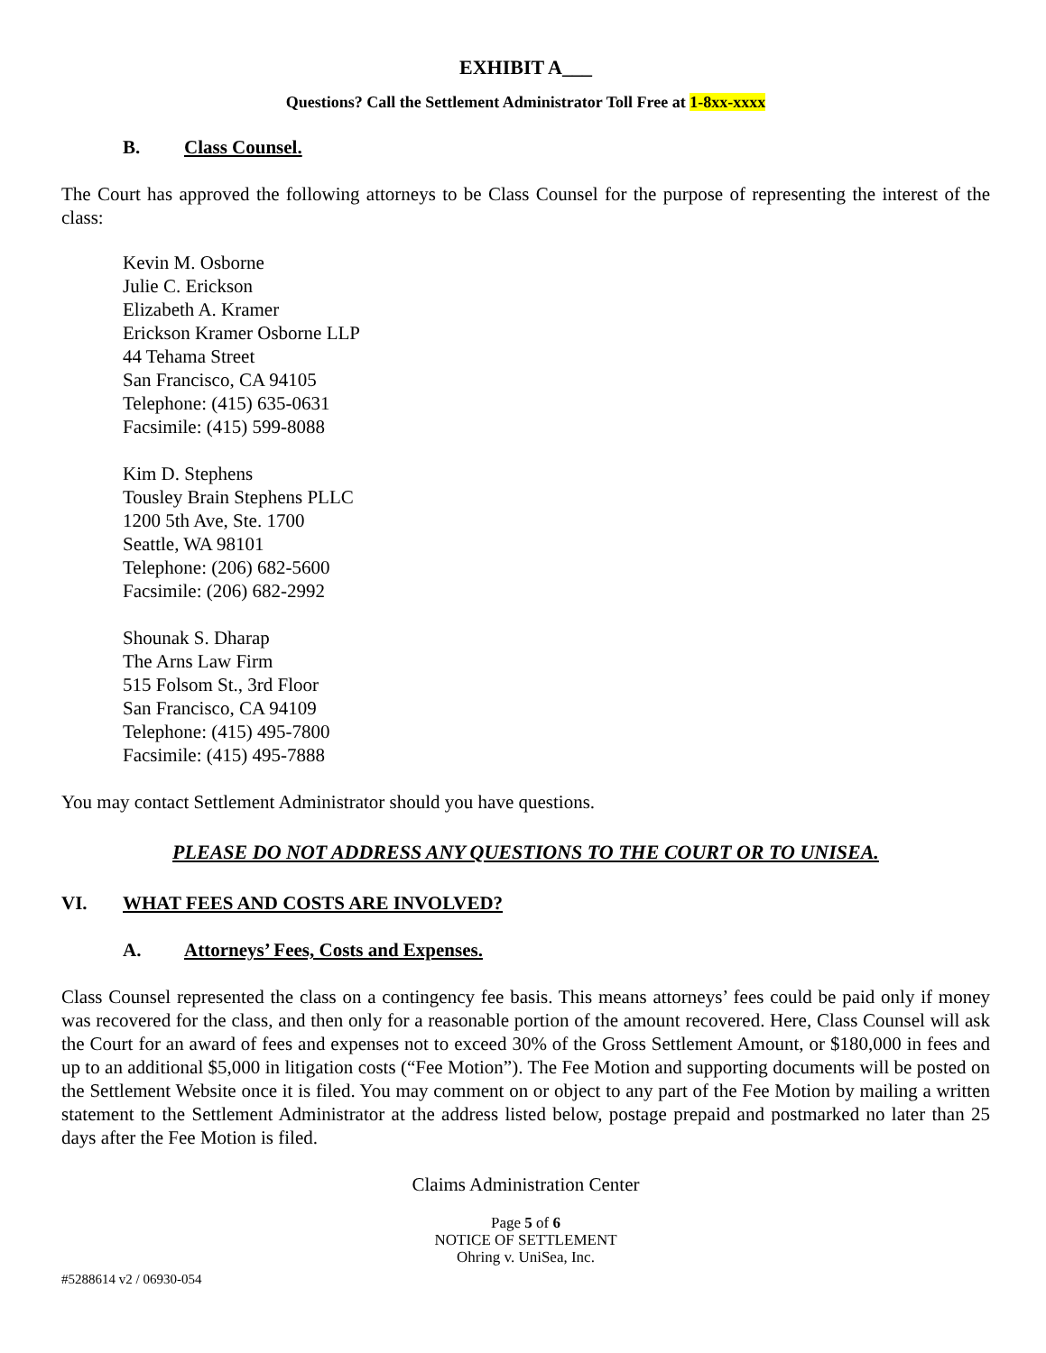EXHIBIT A___
Questions? Call the Settlement Administrator Toll Free at 1-8xx-xxxx
B. Class Counsel.
The Court has approved the following attorneys to be Class Counsel for the purpose of representing the interest of the class:
Kevin M. Osborne
Julie C. Erickson
Elizabeth A. Kramer
Erickson Kramer Osborne LLP
44 Tehama Street
San Francisco, CA 94105
Telephone: (415) 635-0631
Facsimile: (415) 599-8088
Kim D. Stephens
Tousley Brain Stephens PLLC
1200 5th Ave, Ste. 1700
Seattle, WA 98101
Telephone: (206) 682-5600
Facsimile: (206) 682-2992
Shounak S. Dharap
The Arns Law Firm
515 Folsom St., 3rd Floor
San Francisco, CA 94109
Telephone: (415) 495-7800
Facsimile: (415) 495-7888
You may contact Settlement Administrator should you have questions.
PLEASE DO NOT ADDRESS ANY QUESTIONS TO THE COURT OR TO UNISEA.
VI. WHAT FEES AND COSTS ARE INVOLVED?
A. Attorneys’ Fees, Costs and Expenses.
Class Counsel represented the class on a contingency fee basis. This means attorneys’ fees could be paid only if money was recovered for the class, and then only for a reasonable portion of the amount recovered. Here, Class Counsel will ask the Court for an award of fees and expenses not to exceed 30% of the Gross Settlement Amount, or $180,000 in fees and up to an additional $5,000 in litigation costs (“Fee Motion”). The Fee Motion and supporting documents will be posted on the Settlement Website once it is filed. You may comment on or object to any part of the Fee Motion by mailing a written statement to the Settlement Administrator at the address listed below, postage prepaid and postmarked no later than 25 days after the Fee Motion is filed.
Claims Administration Center
Page 5 of 6
NOTICE OF SETTLEMENT
Ohring v. UniSea, Inc.
#5288614 v2 / 06930-054